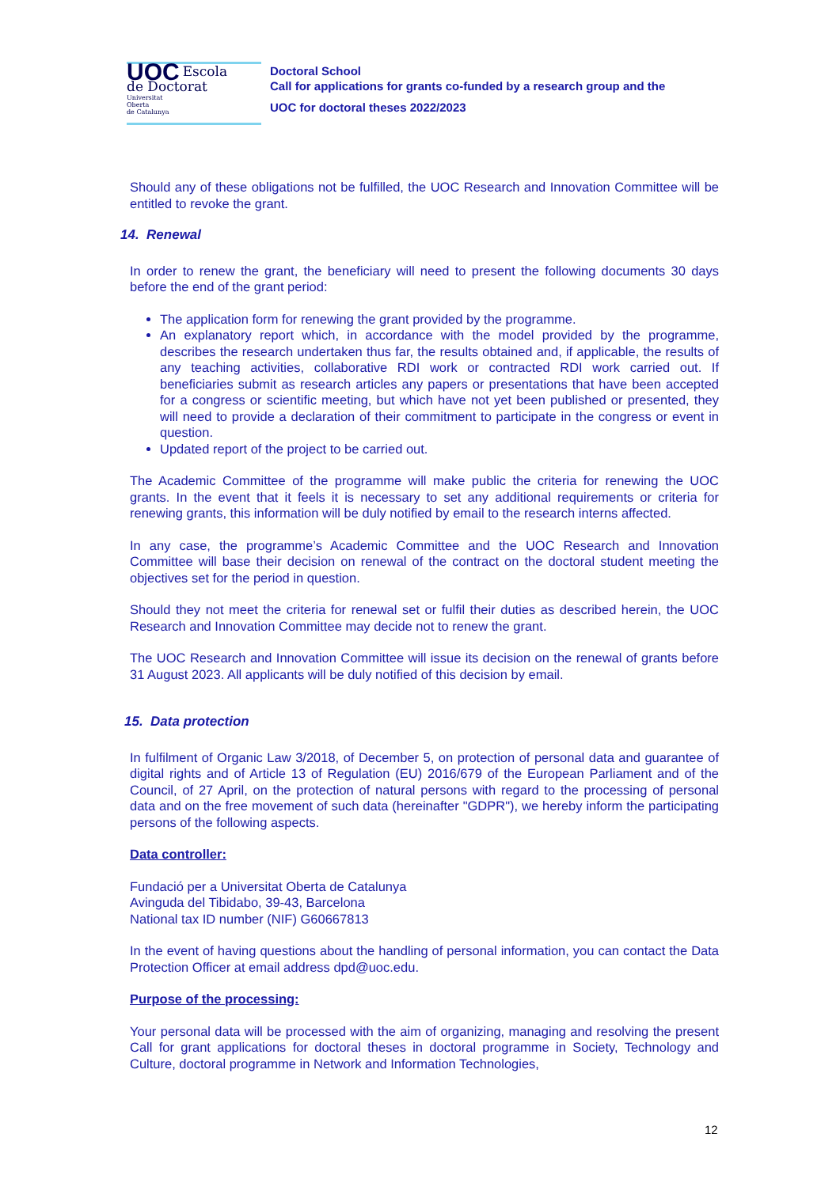UOC Escola
de Doctorat
Universitat
Oberta
de Catalunya
Doctoral School
Call for applications for grants co-funded by a research group and the
UOC for doctoral theses 2022/2023
Should any of these obligations not be fulfilled, the UOC Research and Innovation Committee will be entitled to revoke the grant.
14. Renewal
In order to renew the grant, the beneficiary will need to present the following documents 30 days before the end of the grant period:
The application form for renewing the grant provided by the programme.
An explanatory report which, in accordance with the model provided by the programme, describes the research undertaken thus far, the results obtained and, if applicable, the results of any teaching activities, collaborative RDI work or contracted RDI work carried out. If beneficiaries submit as research articles any papers or presentations that have been accepted for a congress or scientific meeting, but which have not yet been published or presented, they will need to provide a declaration of their commitment to participate in the congress or event in question.
Updated report of the project to be carried out.
The Academic Committee of the programme will make public the criteria for renewing the UOC grants. In the event that it feels it is necessary to set any additional requirements or criteria for renewing grants, this information will be duly notified by email to the research interns affected.
In any case, the programme’s Academic Committee and the UOC Research and Innovation Committee will base their decision on renewal of the contract on the doctoral student meeting the objectives set for the period in question.
Should they not meet the criteria for renewal set or fulfil their duties as described herein, the UOC Research and Innovation Committee may decide not to renew the grant.
The UOC Research and Innovation Committee will issue its decision on the renewal of grants before 31 August 2023. All applicants will be duly notified of this decision by email.
15. Data protection
In fulfilment of Organic Law 3/2018, of December 5, on protection of personal data and guarantee of digital rights and of Article 13 of Regulation (EU) 2016/679 of the European Parliament and of the Council, of 27 April, on the protection of natural persons with regard to the processing of personal data and on the free movement of such data (hereinafter "GDPR"), we hereby inform the participating persons of the following aspects.
Data controller:
Fundació per a Universitat Oberta de Catalunya
Avinguda del Tibidabo, 39-43, Barcelona
National tax ID number (NIF) G60667813
In the event of having questions about the handling of personal information, you can contact the Data Protection Officer at email address dpd@uoc.edu.
Purpose of the processing:
Your personal data will be processed with the aim of organizing, managing and resolving the present Call for grant applications for doctoral theses in doctoral programme in Society, Technology and Culture, doctoral programme in Network and Information Technologies,
12